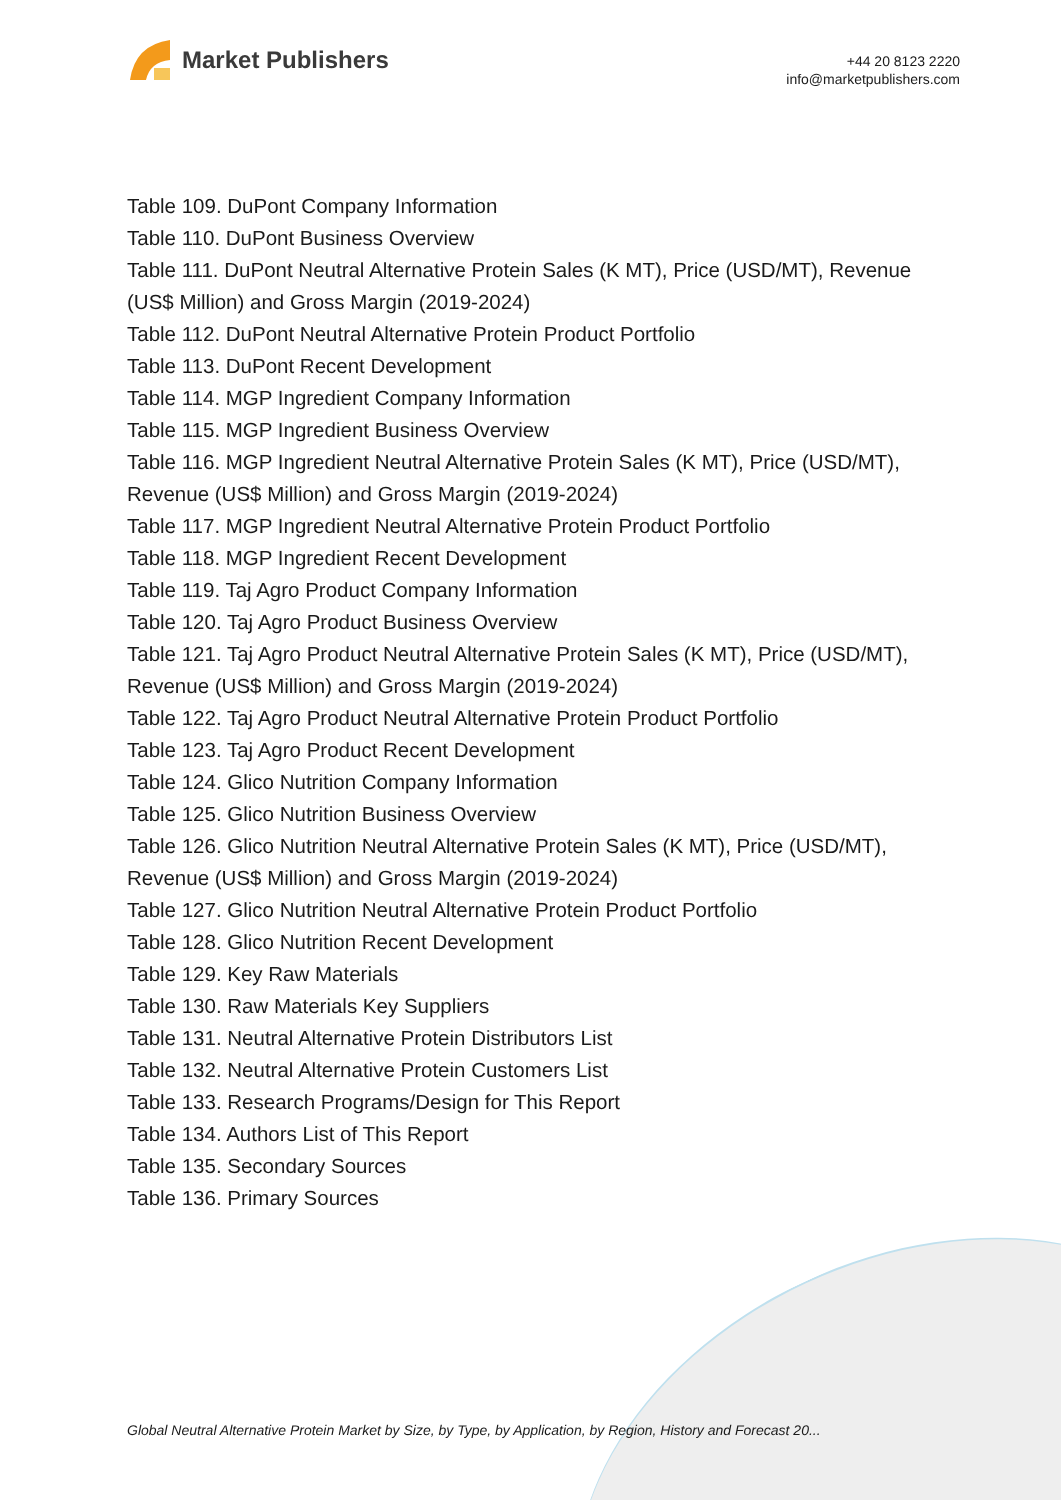Market Publishers
+44 20 8123 2220
info@marketpublishers.com
Table 109. DuPont Company Information
Table 110. DuPont Business Overview
Table 111. DuPont Neutral Alternative Protein Sales (K MT), Price (USD/MT), Revenue (US$ Million) and Gross Margin (2019-2024)
Table 112. DuPont Neutral Alternative Protein Product Portfolio
Table 113. DuPont Recent Development
Table 114. MGP Ingredient Company Information
Table 115. MGP Ingredient Business Overview
Table 116. MGP Ingredient Neutral Alternative Protein Sales (K MT), Price (USD/MT), Revenue (US$ Million) and Gross Margin (2019-2024)
Table 117. MGP Ingredient Neutral Alternative Protein Product Portfolio
Table 118. MGP Ingredient Recent Development
Table 119. Taj Agro Product Company Information
Table 120. Taj Agro Product Business Overview
Table 121. Taj Agro Product Neutral Alternative Protein Sales (K MT), Price (USD/MT), Revenue (US$ Million) and Gross Margin (2019-2024)
Table 122. Taj Agro Product Neutral Alternative Protein Product Portfolio
Table 123. Taj Agro Product Recent Development
Table 124. Glico Nutrition Company Information
Table 125. Glico Nutrition Business Overview
Table 126. Glico Nutrition Neutral Alternative Protein Sales (K MT), Price (USD/MT), Revenue (US$ Million) and Gross Margin (2019-2024)
Table 127. Glico Nutrition Neutral Alternative Protein Product Portfolio
Table 128. Glico Nutrition Recent Development
Table 129. Key Raw Materials
Table 130. Raw Materials Key Suppliers
Table 131. Neutral Alternative Protein Distributors List
Table 132. Neutral Alternative Protein Customers List
Table 133. Research Programs/Design for This Report
Table 134. Authors List of This Report
Table 135. Secondary Sources
Table 136. Primary Sources
Global Neutral Alternative Protein Market by Size, by Type, by Application, by Region, History and Forecast 20...